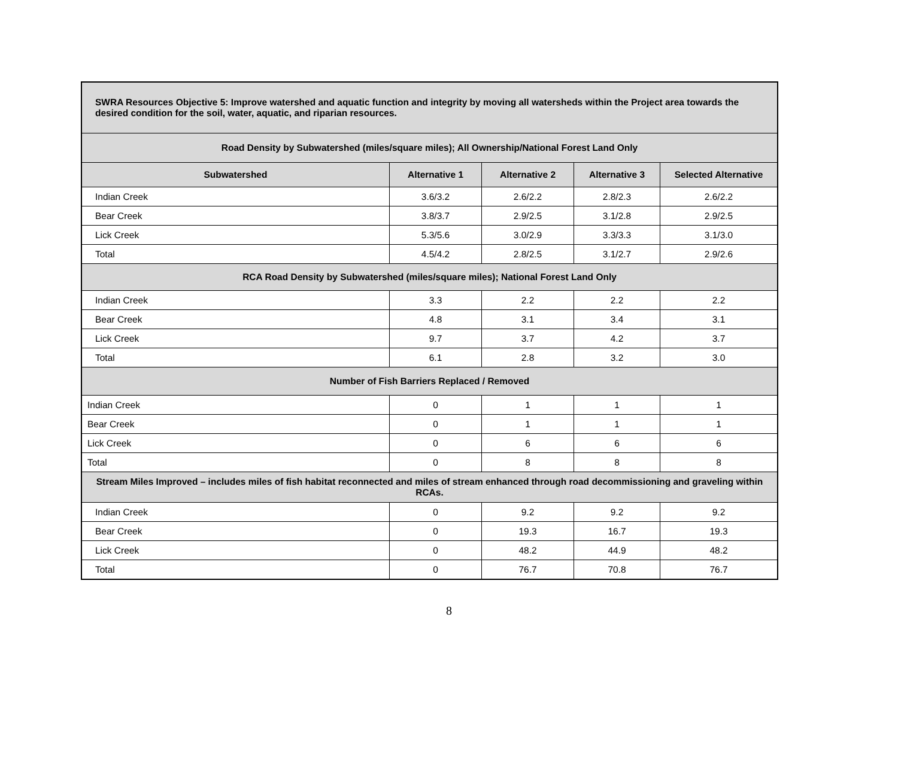| SWRA Resources Objective 5: Improve watershed and aquatic function and integrity by moving all watersheds within the Project area towards the desired condition for the soil, water, aquatic, and riparian resources. | | | | |
| Road Density by Subwatershed (miles/square miles); All Ownership/National Forest Land Only | | | | |
| Subwatershed | Alternative 1 | Alternative 2 | Alternative 3 | Selected Alternative |
| Indian Creek | 3.6/3.2 | 2.6/2.2 | 2.8/2.3 | 2.6/2.2 |
| Bear Creek | 3.8/3.7 | 2.9/2.5 | 3.1/2.8 | 2.9/2.5 |
| Lick Creek | 5.3/5.6 | 3.0/2.9 | 3.3/3.3 | 3.1/3.0 |
| Total | 4.5/4.2 | 2.8/2.5 | 3.1/2.7 | 2.9/2.6 |
| RCA Road Density by Subwatershed (miles/square miles); National Forest Land Only | | | | |
| Indian Creek | 3.3 | 2.2 | 2.2 | 2.2 |
| Bear Creek | 4.8 | 3.1 | 3.4 | 3.1 |
| Lick Creek | 9.7 | 3.7 | 4.2 | 3.7 |
| Total | 6.1 | 2.8 | 3.2 | 3.0 |
| Number of Fish Barriers Replaced / Removed | | | | |
| Indian Creek | 0 | 1 | 1 | 1 |
| Bear Creek | 0 | 1 | 1 | 1 |
| Lick Creek | 0 | 6 | 6 | 6 |
| Total | 0 | 8 | 8 | 8 |
| Stream Miles Improved – includes miles of fish habitat reconnected and miles of stream enhanced through road decommissioning and graveling within RCAs. | | | | |
| Indian Creek | 0 | 9.2 | 9.2 | 9.2 |
| Bear Creek | 0 | 19.3 | 16.7 | 19.3 |
| Lick Creek | 0 | 48.2 | 44.9 | 48.2 |
| Total | 0 | 76.7 | 70.8 | 76.7 |
8